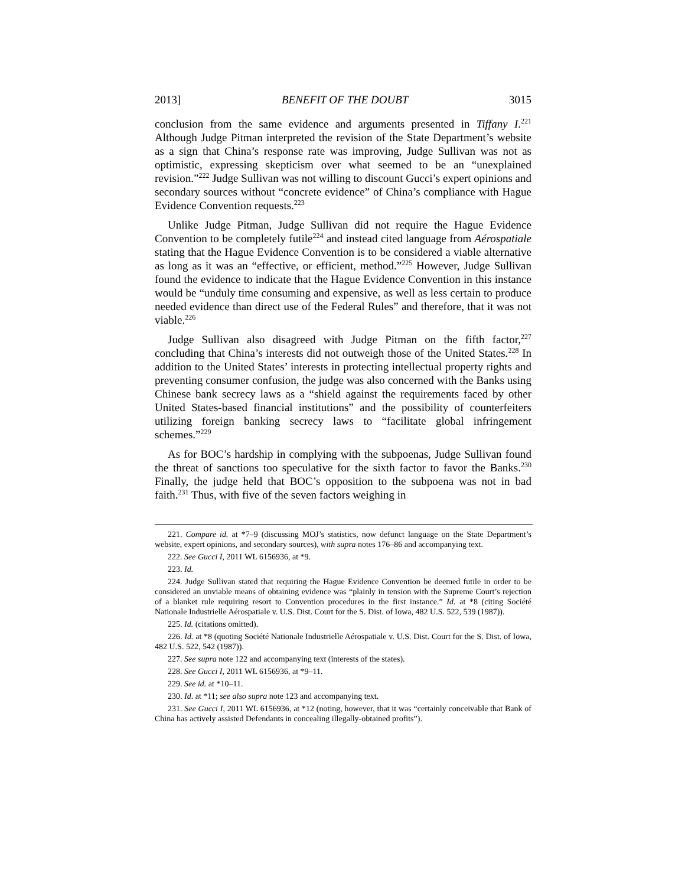2013] BENEFIT OF THE DOUBT 3015
conclusion from the same evidence and arguments presented in Tiffany I.<sup>221</sup> Although Judge Pitman interpreted the revision of the State Department’s website as a sign that China’s response rate was improving, Judge Sullivan was not as optimistic, expressing skepticism over what seemed to be an “unexplained revision.”<sup>222</sup> Judge Sullivan was not willing to discount Gucci’s expert opinions and secondary sources without “concrete evidence” of China’s compliance with Hague Evidence Convention requests.<sup>223</sup>
Unlike Judge Pitman, Judge Sullivan did not require the Hague Evidence Convention to be completely futile<sup>224</sup> and instead cited language from Aérospatiale stating that the Hague Evidence Convention is to be considered a viable alternative as long as it was an “effective, or efficient, method.”<sup>225</sup> However, Judge Sullivan found the evidence to indicate that the Hague Evidence Convention in this instance would be “unduly time consuming and expensive, as well as less certain to produce needed evidence than direct use of the Federal Rules” and therefore, that it was not viable.<sup>226</sup>
Judge Sullivan also disagreed with Judge Pitman on the fifth factor,<sup>227</sup> concluding that China’s interests did not outweigh those of the United States.<sup>228</sup> In addition to the United States’ interests in protecting intellectual property rights and preventing consumer confusion, the judge was also concerned with the Banks using Chinese bank secrecy laws as a “shield against the requirements faced by other United States-based financial institutions” and the possibility of counterfeiters utilizing foreign banking secrecy laws to “facilitate global infringement schemes.”<sup>229</sup>
As for BOC’s hardship in complying with the subpoenas, Judge Sullivan found the threat of sanctions too speculative for the sixth factor to favor the Banks.<sup>230</sup> Finally, the judge held that BOC’s opposition to the subpoena was not in bad faith.<sup>231</sup> Thus, with five of the seven factors weighing in
221. Compare id. at *7–9 (discussing MOJ’s statistics, now defunct language on the State Department’s website, expert opinions, and secondary sources), with supra notes 176–86 and accompanying text.
222. See Gucci I, 2011 WL 6156936, at *9.
223. Id.
224. Judge Sullivan stated that requiring the Hague Evidence Convention be deemed futile in order to be considered an unviable means of obtaining evidence was “plainly in tension with the Supreme Court’s rejection of a blanket rule requiring resort to Convention procedures in the first instance.” Id. at *8 (citing Société Nationale Industrielle Aérospatiale v. U.S. Dist. Court for the S. Dist. of Iowa, 482 U.S. 522, 539 (1987)).
225. Id. (citations omitted).
226. Id. at *8 (quoting Société Nationale Industrielle Aérospatiale v. U.S. Dist. Court for the S. Dist. of Iowa, 482 U.S. 522, 542 (1987)).
227. See supra note 122 and accompanying text (interests of the states).
228. See Gucci I, 2011 WL 6156936, at *9–11.
229. See id. at *10–11.
230. Id. at *11; see also supra note 123 and accompanying text.
231. See Gucci I, 2011 WL 6156936, at *12 (noting, however, that it was “certainly conceivable that Bank of China has actively assisted Defendants in concealing illegally-obtained profits”).